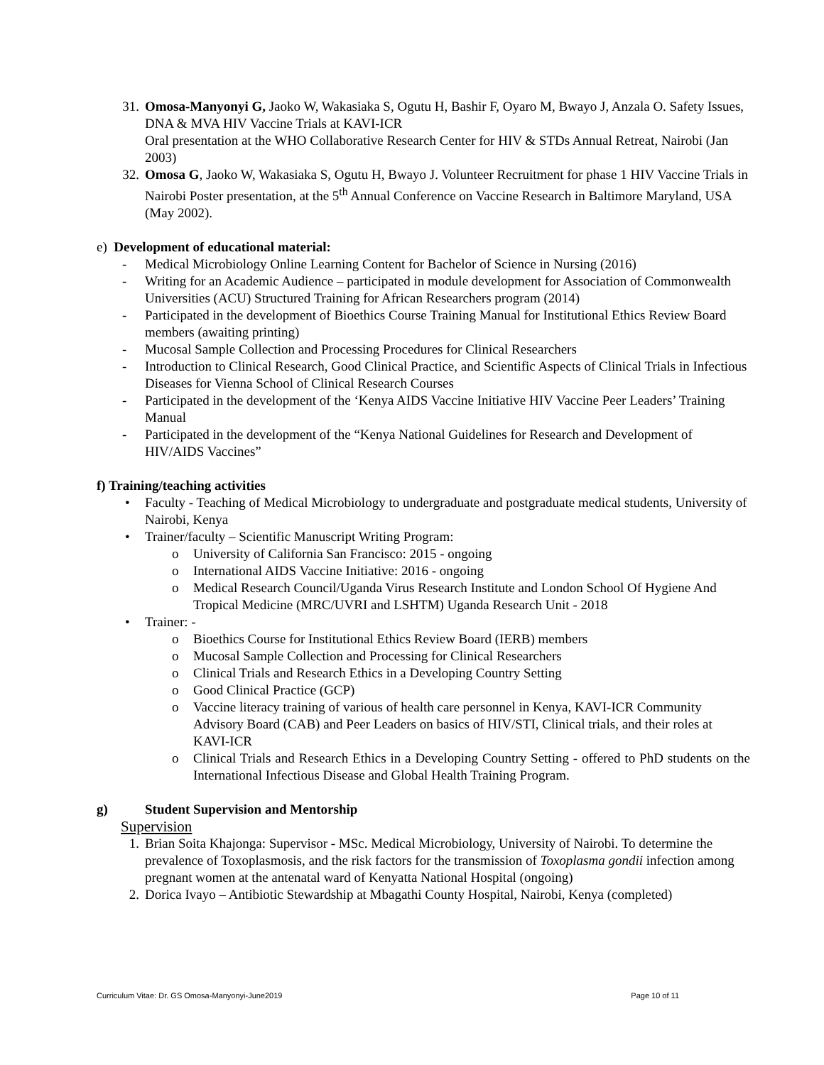31. Omosa-Manyonyi G, Jaoko W, Wakasiaka S, Ogutu H, Bashir F, Oyaro M, Bwayo J, Anzala O. Safety Issues, DNA & MVA HIV Vaccine Trials at KAVI-ICR
Oral presentation at the WHO Collaborative Research Center for HIV & STDs Annual Retreat, Nairobi (Jan 2003)
32. Omosa G, Jaoko W, Wakasiaka S, Ogutu H, Bwayo J. Volunteer Recruitment for phase 1 HIV Vaccine Trials in Nairobi Poster presentation, at the 5<sup>th</sup> Annual Conference on Vaccine Research in Baltimore Maryland, USA (May 2002).
e) Development of educational material:
- Medical Microbiology Online Learning Content for Bachelor of Science in Nursing (2016)
- Writing for an Academic Audience – participated in module development for Association of Commonwealth Universities (ACU) Structured Training for African Researchers program (2014)
- Participated in the development of Bioethics Course Training Manual for Institutional Ethics Review Board members (awaiting printing)
- Mucosal Sample Collection and Processing Procedures for Clinical Researchers
- Introduction to Clinical Research, Good Clinical Practice, and Scientific Aspects of Clinical Trials in Infectious Diseases for Vienna School of Clinical Research Courses
- Participated in the development of the ‘Kenya AIDS Vaccine Initiative HIV Vaccine Peer Leaders’ Training Manual
- Participated in the development of the “Kenya National Guidelines for Research and Development of HIV/AIDS Vaccines”
f) Training/teaching activities
• Faculty - Teaching of Medical Microbiology to undergraduate and postgraduate medical students, University of Nairobi, Kenya
• Trainer/faculty – Scientific Manuscript Writing Program:
o University of California San Francisco: 2015 - ongoing
o International AIDS Vaccine Initiative: 2016 - ongoing
o Medical Research Council/Uganda Virus Research Institute and London School Of Hygiene And Tropical Medicine (MRC/UVRI and LSHTM) Uganda Research Unit - 2018
• Trainer: -
o Bioethics Course for Institutional Ethics Review Board (IERB) members
o Mucosal Sample Collection and Processing for Clinical Researchers
o Clinical Trials and Research Ethics in a Developing Country Setting
o Good Clinical Practice (GCP)
o Vaccine literacy training of various of health care personnel in Kenya, KAVI-ICR Community Advisory Board (CAB) and Peer Leaders on basics of HIV/STI, Clinical trials, and their roles at KAVI-ICR
o Clinical Trials and Research Ethics in a Developing Country Setting - offered to PhD students on the International Infectious Disease and Global Health Training Program.
g) Student Supervision and Mentorship
Supervision
1. Brian Soita Khajonga: Supervisor - MSc. Medical Microbiology, University of Nairobi. To determine the prevalence of Toxoplasmosis, and the risk factors for the transmission of Toxoplasma gondii infection among pregnant women at the antenatal ward of Kenyatta National Hospital (ongoing)
2. Dorica Ivayo – Antibiotic Stewardship at Mbagathi County Hospital, Nairobi, Kenya (completed)
Curriculum Vitae: Dr. GS Omosa-Manyonyi-June2019 Page 10 of 11